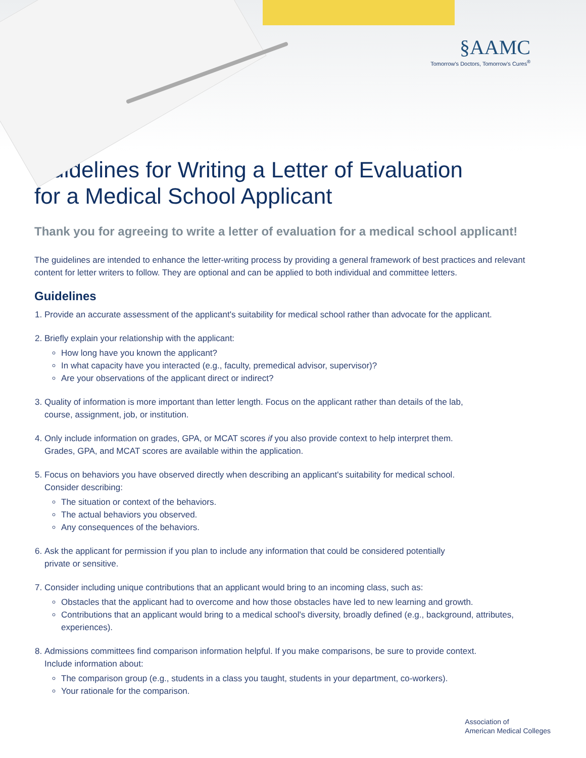§AAMC
Tomorrow's Doctors, Tomorrow's Cures<sup>®</sup>
Guidelines for Writing a Letter of Evaluation
for a Medical School Applicant
Thank you for agreeing to write a letter of evaluation for a medical school applicant!
The guidelines are intended to enhance the letter-writing process by providing a general framework of best practices and relevant content for letter writers to follow. They are optional and can be applied to both individual and committee letters.
Guidelines
1. Provide an accurate assessment of the applicant's suitability for medical school rather than advocate for the applicant.
2. Briefly explain your relationship with the applicant:
How long have you known the applicant?
In what capacity have you interacted (e.g., faculty, premedical advisor, supervisor)?
Are your observations of the applicant direct or indirect?
3. Quality of information is more important than letter length. Focus on the applicant rather than details of the lab,
course, assignment, job, or institution.
4. Only include information on grades, GPA, or MCAT scores if you also provide context to help interpret them.
Grades, GPA, and MCAT scores are available within the application.
5. Focus on behaviors you have observed directly when describing an applicant's suitability for medical school.
Consider describing:
The situation or context of the behaviors.
The actual behaviors you observed.
Any consequences of the behaviors.
6. Ask the applicant for permission if you plan to include any information that could be considered potentially
private or sensitive.
7. Consider including unique contributions that an applicant would bring to an incoming class, such as:
Obstacles that the applicant had to overcome and how those obstacles have led to new learning and growth.
Contributions that an applicant would bring to a medical school's diversity, broadly defined (e.g., background, attributes, experiences).
8. Admissions committees find comparison information helpful. If you make comparisons, be sure to provide context.
Include information about:
The comparison group (e.g., students in a class you taught, students in your department, co-workers).
Your rationale for the comparison.
Association of
American Medical Colleges